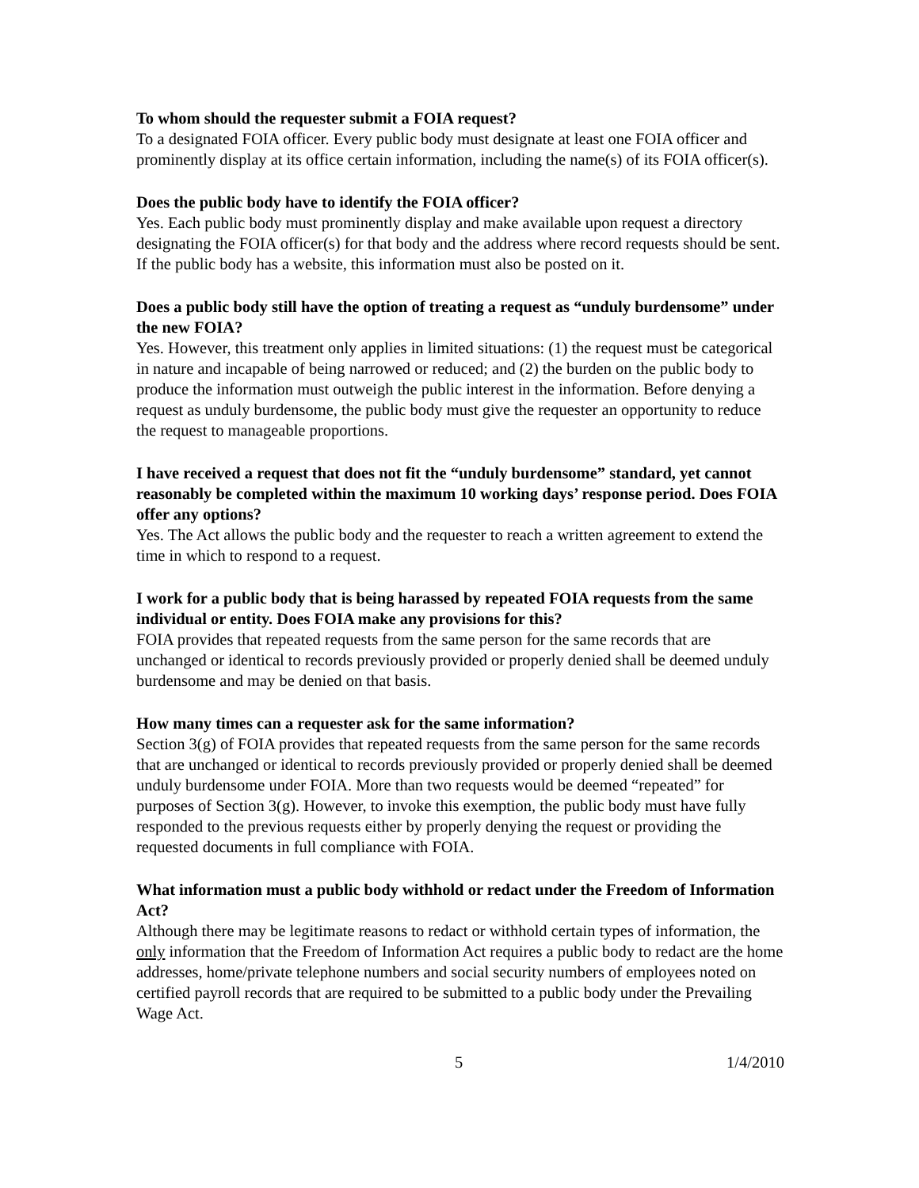To whom should the requester submit a FOIA request?
To a designated FOIA officer. Every public body must designate at least one FOIA officer and prominently display at its office certain information, including the name(s) of its FOIA officer(s).
Does the public body have to identify the FOIA officer?
Yes. Each public body must prominently display and make available upon request a directory designating the FOIA officer(s) for that body and the address where record requests should be sent. If the public body has a website, this information must also be posted on it.
Does a public body still have the option of treating a request as “unduly burdensome” under the new FOIA?
Yes. However, this treatment only applies in limited situations: (1) the request must be categorical in nature and incapable of being narrowed or reduced; and (2) the burden on the public body to produce the information must outweigh the public interest in the information. Before denying a request as unduly burdensome, the public body must give the requester an opportunity to reduce the request to manageable proportions.
I have received a request that does not fit the “unduly burdensome” standard, yet cannot reasonably be completed within the maximum 10 working days’ response period. Does FOIA offer any options?
Yes. The Act allows the public body and the requester to reach a written agreement to extend the time in which to respond to a request.
I work for a public body that is being harassed by repeated FOIA requests from the same individual or entity. Does FOIA make any provisions for this?
FOIA provides that repeated requests from the same person for the same records that are unchanged or identical to records previously provided or properly denied shall be deemed unduly burdensome and may be denied on that basis.
How many times can a requester ask for the same information?
Section 3(g) of FOIA provides that repeated requests from the same person for the same records that are unchanged or identical to records previously provided or properly denied shall be deemed unduly burdensome under FOIA. More than two requests would be deemed “repeated” for purposes of Section 3(g). However, to invoke this exemption, the public body must have fully responded to the previous requests either by properly denying the request or providing the requested documents in full compliance with FOIA.
What information must a public body withhold or redact under the Freedom of Information Act?
Although there may be legitimate reasons to redact or withhold certain types of information, the only information that the Freedom of Information Act requires a public body to redact are the home addresses, home/private telephone numbers and social security numbers of employees noted on certified payroll records that are required to be submitted to a public body under the Prevailing Wage Act.
5 1/4/2010